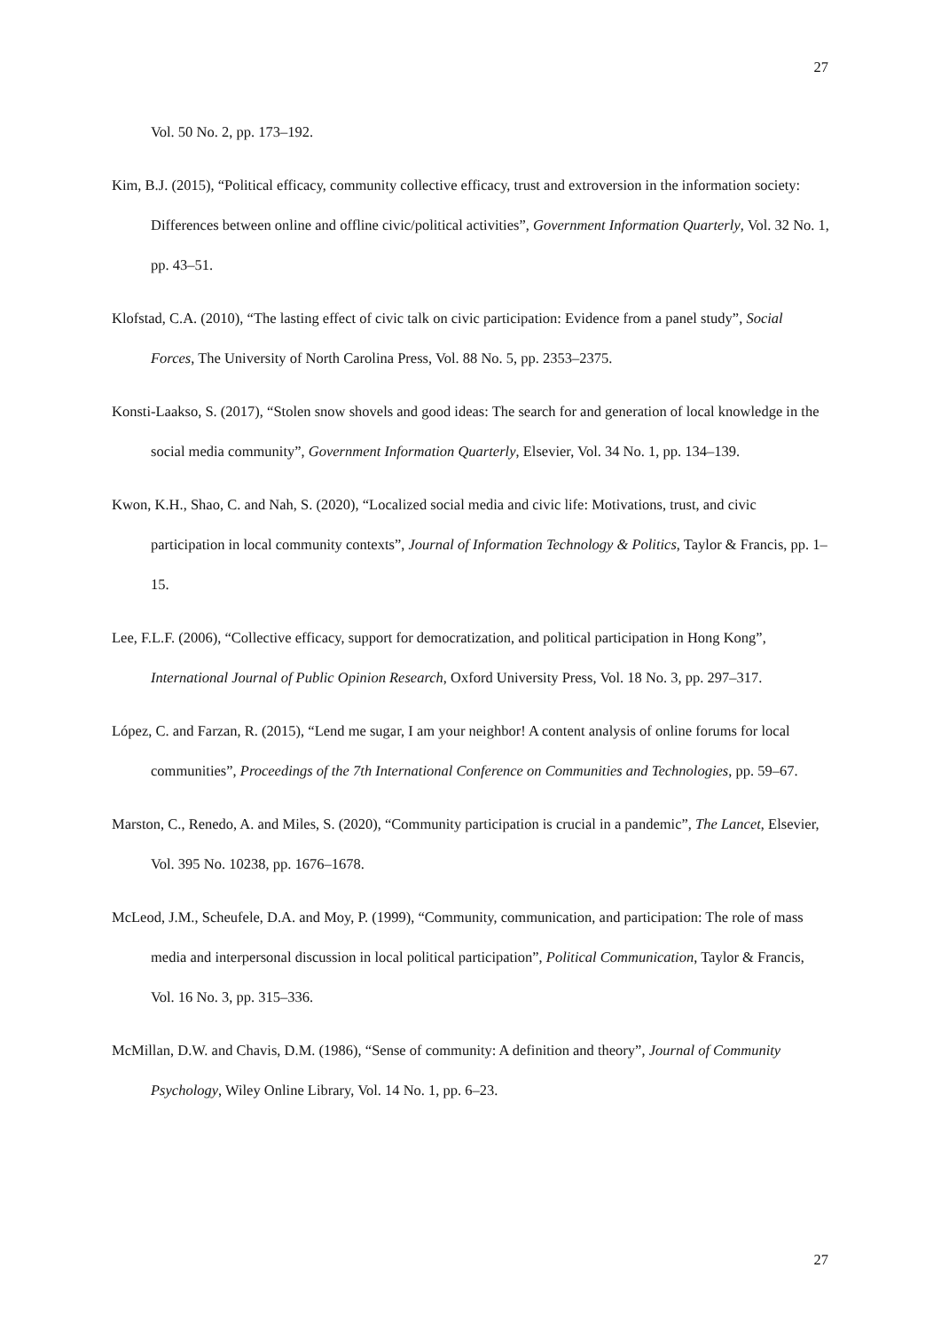27
Vol. 50 No. 2, pp. 173–192.
Kim, B.J. (2015), “Political efficacy, community collective efficacy, trust and extroversion in the information society: Differences between online and offline civic/political activities”, Government Information Quarterly, Vol. 32 No. 1, pp. 43–51.
Klofstad, C.A. (2010), “The lasting effect of civic talk on civic participation: Evidence from a panel study”, Social Forces, The University of North Carolina Press, Vol. 88 No. 5, pp. 2353–2375.
Konsti-Laakso, S. (2017), “Stolen snow shovels and good ideas: The search for and generation of local knowledge in the social media community”, Government Information Quarterly, Elsevier, Vol. 34 No. 1, pp. 134–139.
Kwon, K.H., Shao, C. and Nah, S. (2020), “Localized social media and civic life: Motivations, trust, and civic participation in local community contexts”, Journal of Information Technology & Politics, Taylor & Francis, pp. 1–15.
Lee, F.L.F. (2006), “Collective efficacy, support for democratization, and political participation in Hong Kong”, International Journal of Public Opinion Research, Oxford University Press, Vol. 18 No. 3, pp. 297–317.
López, C. and Farzan, R. (2015), “Lend me sugar, I am your neighbor! A content analysis of online forums for local communities”, Proceedings of the 7th International Conference on Communities and Technologies, pp. 59–67.
Marston, C., Renedo, A. and Miles, S. (2020), “Community participation is crucial in a pandemic”, The Lancet, Elsevier, Vol. 395 No. 10238, pp. 1676–1678.
McLeod, J.M., Scheufele, D.A. and Moy, P. (1999), “Community, communication, and participation: The role of mass media and interpersonal discussion in local political participation”, Political Communication, Taylor & Francis, Vol. 16 No. 3, pp. 315–336.
McMillan, D.W. and Chavis, D.M. (1986), “Sense of community: A definition and theory”, Journal of Community Psychology, Wiley Online Library, Vol. 14 No. 1, pp. 6–23.
27